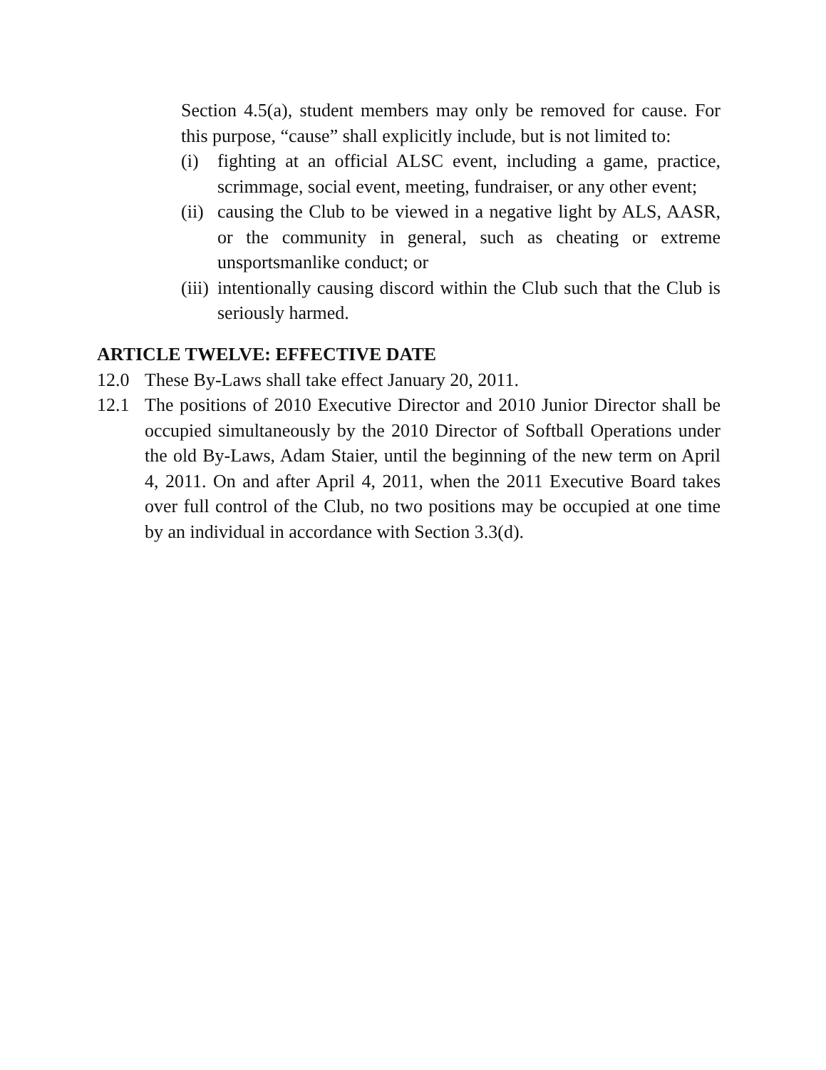Section 4.5(a), student members may only be removed for cause. For this purpose, “cause” shall explicitly include, but is not limited to:
(i) fighting at an official ALSC event, including a game, practice, scrimmage, social event, meeting, fundraiser, or any other event;
(ii) causing the Club to be viewed in a negative light by ALS, AASR, or the community in general, such as cheating or extreme unsportsmanlike conduct; or
(iii) intentionally causing discord within the Club such that the Club is seriously harmed.
ARTICLE TWELVE: EFFECTIVE DATE
12.0 These By-Laws shall take effect January 20, 2011.
12.1 The positions of 2010 Executive Director and 2010 Junior Director shall be occupied simultaneously by the 2010 Director of Softball Operations under the old By-Laws, Adam Staier, until the beginning of the new term on April 4, 2011. On and after April 4, 2011, when the 2011 Executive Board takes over full control of the Club, no two positions may be occupied at one time by an individual in accordance with Section 3.3(d).